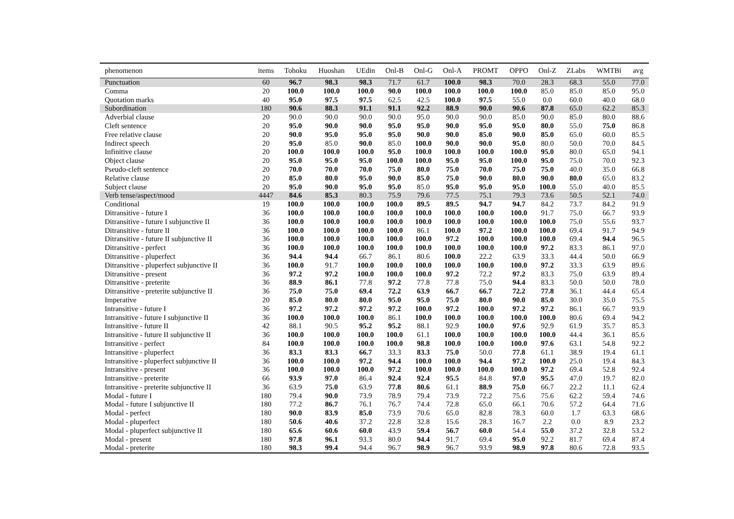| phenomenon | items | Tohoku | Huoshan | UEdin | Onl-B | Onl-G | Onl-A | PROMT | OPPO | Onl-Z | ZLabs | WMTBi | avg |
| --- | --- | --- | --- | --- | --- | --- | --- | --- | --- | --- | --- | --- | --- |
| Punctuation | 60 | 96.7 | 98.3 | 98.3 | 71.7 | 61.7 | 100.0 | 98.3 | 70.0 | 28.3 | 68.3 | 55.0 | 77.0 |
| Comma | 20 | 100.0 | 100.0 | 100.0 | 90.0 | 100.0 | 100.0 | 100.0 | 100.0 | 85.0 | 85.0 | 85.0 | 95.0 |
| Quotation marks | 40 | 95.0 | 97.5 | 97.5 | 62.5 | 42.5 | 100.0 | 97.5 | 55.0 | 0.0 | 60.0 | 40.0 | 68.0 |
| Subordination | 180 | 90.6 | 88.3 | 91.1 | 91.1 | 92.2 | 88.9 | 90.0 | 90.6 | 87.8 | 65.0 | 62.2 | 85.3 |
| Adverbial clause | 20 | 90.0 | 90.0 | 90.0 | 90.0 | 95.0 | 90.0 | 90.0 | 85.0 | 90.0 | 85.0 | 80.0 | 88.6 |
| Cleft sentence | 20 | 95.0 | 90.0 | 90.0 | 95.0 | 95.0 | 90.0 | 95.0 | 95.0 | 80.0 | 55.0 | 75.0 | 86.8 |
| Free relative clause | 20 | 90.0 | 95.0 | 95.0 | 95.0 | 90.0 | 90.0 | 85.0 | 90.0 | 85.0 | 65.0 | 60.0 | 85.5 |
| Indirect speech | 20 | 95.0 | 85.0 | 90.0 | 85.0 | 100.0 | 90.0 | 90.0 | 95.0 | 80.0 | 50.0 | 70.0 | 84.5 |
| Infinitive clause | 20 | 100.0 | 100.0 | 100.0 | 95.0 | 100.0 | 100.0 | 100.0 | 100.0 | 95.0 | 80.0 | 65.0 | 94.1 |
| Object clause | 20 | 95.0 | 95.0 | 95.0 | 100.0 | 100.0 | 95.0 | 95.0 | 100.0 | 95.0 | 75.0 | 70.0 | 92.3 |
| Pseudo-cleft sentence | 20 | 70.0 | 70.0 | 70.0 | 75.0 | 80.0 | 75.0 | 70.0 | 75.0 | 75.0 | 40.0 | 35.0 | 66.8 |
| Relative clause | 20 | 85.0 | 80.0 | 95.0 | 90.0 | 85.0 | 75.0 | 90.0 | 80.0 | 90.0 | 80.0 | 65.0 | 83.2 |
| Subject clause | 20 | 95.0 | 90.0 | 95.0 | 95.0 | 85.0 | 95.0 | 95.0 | 95.0 | 100.0 | 55.0 | 40.0 | 85.5 |
| Verb tense/aspect/mood | 4447 | 84.6 | 85.3 | 80.3 | 75.9 | 79.6 | 77.5 | 75.1 | 79.3 | 73.6 | 50.5 | 52.1 | 74.0 |
| Conditional | 19 | 100.0 | 100.0 | 100.0 | 100.0 | 89.5 | 89.5 | 94.7 | 94.7 | 84.2 | 73.7 | 84.2 | 91.9 |
| Ditransitive - future I | 36 | 100.0 | 100.0 | 100.0 | 100.0 | 100.0 | 100.0 | 100.0 | 100.0 | 91.7 | 75.0 | 66.7 | 93.9 |
| Ditransitive - future I subjunctive II | 36 | 100.0 | 100.0 | 100.0 | 100.0 | 100.0 | 100.0 | 100.0 | 100.0 | 100.0 | 75.0 | 55.6 | 93.7 |
| Ditransitive - future II | 36 | 100.0 | 100.0 | 100.0 | 100.0 | 86.1 | 100.0 | 97.2 | 100.0 | 100.0 | 69.4 | 91.7 | 94.9 |
| Ditransitive - future II subjunctive II | 36 | 100.0 | 100.0 | 100.0 | 100.0 | 100.0 | 97.2 | 100.0 | 100.0 | 100.0 | 69.4 | 94.4 | 96.5 |
| Ditransitive - perfect | 36 | 100.0 | 100.0 | 100.0 | 100.0 | 100.0 | 100.0 | 100.0 | 100.0 | 97.2 | 83.3 | 86.1 | 97.0 |
| Ditransitive - pluperfect | 36 | 94.4 | 94.4 | 66.7 | 86.1 | 80.6 | 100.0 | 22.2 | 63.9 | 33.3 | 44.4 | 50.0 | 66.9 |
| Ditransitive - pluperfect subjunctive II | 36 | 100.0 | 91.7 | 100.0 | 100.0 | 100.0 | 100.0 | 100.0 | 100.0 | 97.2 | 33.3 | 63.9 | 89.6 |
| Ditransitive - present | 36 | 97.2 | 97.2 | 100.0 | 100.0 | 100.0 | 97.2 | 72.2 | 97.2 | 83.3 | 75.0 | 63.9 | 89.4 |
| Ditransitive - preterite | 36 | 88.9 | 86.1 | 77.8 | 97.2 | 77.8 | 77.8 | 75.0 | 94.4 | 83.3 | 50.0 | 50.0 | 78.0 |
| Ditransitive - preterite subjunctive II | 36 | 75.0 | 75.0 | 69.4 | 72.2 | 63.9 | 66.7 | 66.7 | 72.2 | 77.8 | 36.1 | 44.4 | 65.4 |
| Imperative | 20 | 85.0 | 80.0 | 80.0 | 95.0 | 95.0 | 75.0 | 80.0 | 90.0 | 85.0 | 30.0 | 35.0 | 75.5 |
| Intransitive - future I | 36 | 97.2 | 97.2 | 97.2 | 97.2 | 100.0 | 97.2 | 100.0 | 97.2 | 97.2 | 86.1 | 66.7 | 93.9 |
| Intransitive - future I subjunctive II | 36 | 100.0 | 100.0 | 100.0 | 86.1 | 100.0 | 100.0 | 100.0 | 100.0 | 100.0 | 80.6 | 69.4 | 94.2 |
| Intransitive - future II | 42 | 88.1 | 90.5 | 95.2 | 95.2 | 88.1 | 92.9 | 100.0 | 97.6 | 92.9 | 61.9 | 35.7 | 85.3 |
| Intransitive - future II subjunctive II | 36 | 100.0 | 100.0 | 100.0 | 100.0 | 61.1 | 100.0 | 100.0 | 100.0 | 100.0 | 44.4 | 36.1 | 85.6 |
| Intransitive - perfect | 84 | 100.0 | 100.0 | 100.0 | 100.0 | 98.8 | 100.0 | 100.0 | 100.0 | 97.6 | 63.1 | 54.8 | 92.2 |
| Intransitive - pluperfect | 36 | 83.3 | 83.3 | 66.7 | 33.3 | 83.3 | 75.0 | 50.0 | 77.8 | 61.1 | 38.9 | 19.4 | 61.1 |
| Intransitive - pluperfect subjunctive II | 36 | 100.0 | 100.0 | 97.2 | 94.4 | 100.0 | 100.0 | 94.4 | 97.2 | 100.0 | 25.0 | 19.4 | 84.3 |
| Intransitive - present | 36 | 100.0 | 100.0 | 100.0 | 97.2 | 100.0 | 100.0 | 100.0 | 100.0 | 97.2 | 69.4 | 52.8 | 92.4 |
| Intransitive - preterite | 66 | 93.9 | 97.0 | 86.4 | 92.4 | 92.4 | 95.5 | 84.8 | 97.0 | 95.5 | 47.0 | 19.7 | 82.0 |
| Intransitive - preterite subjunctive II | 36 | 63.9 | 75.0 | 63.9 | 77.8 | 80.6 | 61.1 | 88.9 | 75.0 | 66.7 | 22.2 | 11.1 | 62.4 |
| Modal - future I | 180 | 79.4 | 90.0 | 73.9 | 78.9 | 79.4 | 73.9 | 72.2 | 75.6 | 75.6 | 62.2 | 59.4 | 74.6 |
| Modal - future I subjunctive II | 180 | 77.2 | 86.7 | 76.1 | 76.7 | 74.4 | 72.8 | 65.0 | 66.1 | 70.6 | 57.2 | 64.4 | 71.6 |
| Modal - perfect | 180 | 90.0 | 83.9 | 85.0 | 73.9 | 70.6 | 65.0 | 82.8 | 78.3 | 60.0 | 1.7 | 63.3 | 68.6 |
| Modal - pluperfect | 180 | 50.6 | 40.6 | 37.2 | 22.8 | 32.8 | 15.6 | 28.3 | 16.7 | 2.2 | 0.0 | 8.9 | 23.2 |
| Modal - pluperfect subjunctive II | 180 | 65.6 | 60.6 | 60.0 | 43.9 | 59.4 | 56.7 | 60.0 | 54.4 | 55.0 | 37.2 | 32.8 | 53.2 |
| Modal - present | 180 | 97.8 | 96.1 | 93.3 | 80.0 | 94.4 | 91.7 | 69.4 | 95.0 | 92.2 | 81.7 | 69.4 | 87.4 |
| Modal - preterite | 180 | 98.3 | 99.4 | 94.4 | 96.7 | 98.9 | 96.7 | 93.9 | 98.9 | 97.8 | 80.6 | 72.8 | 93.5 |